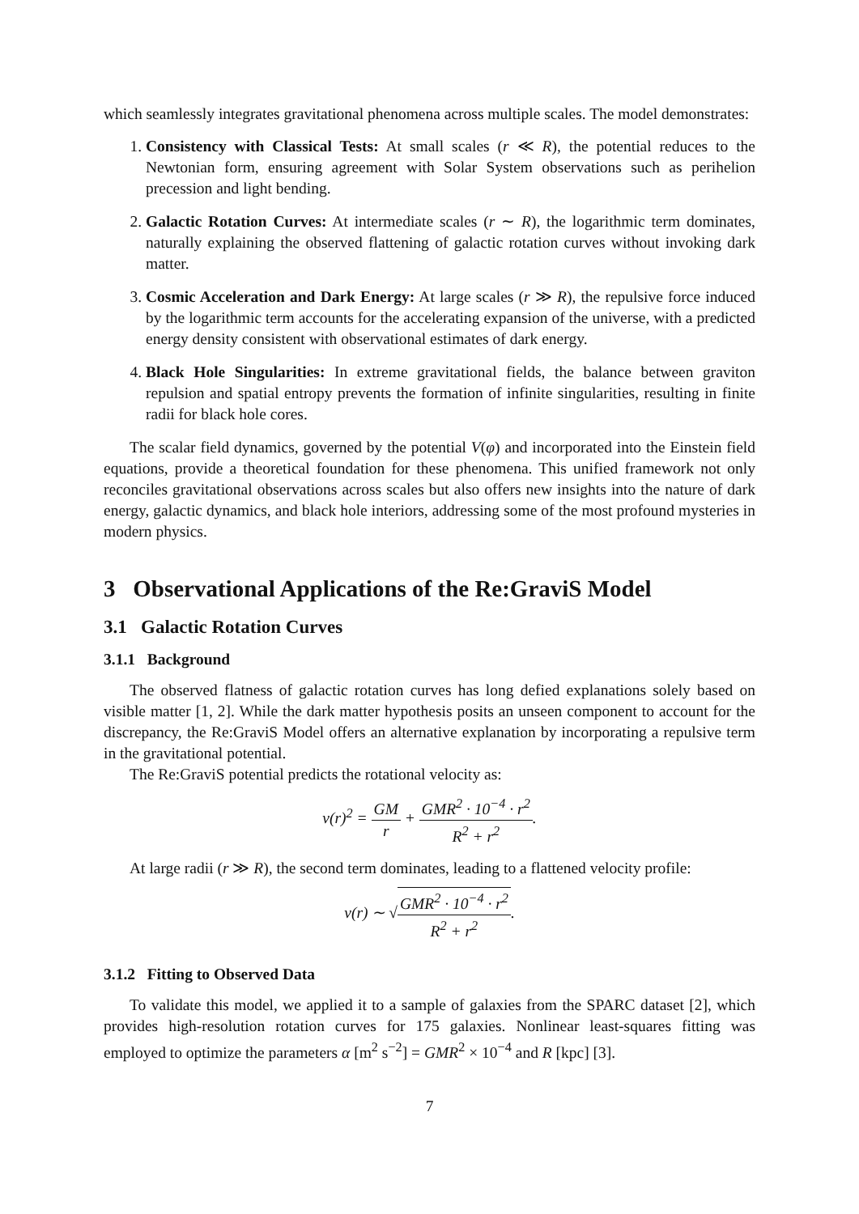which seamlessly integrates gravitational phenomena across multiple scales. The model demonstrates:
1. Consistency with Classical Tests: At small scales (r ≪ R), the potential reduces to the Newtonian form, ensuring agreement with Solar System observations such as perihelion precession and light bending.
2. Galactic Rotation Curves: At intermediate scales (r ∼ R), the logarithmic term dominates, naturally explaining the observed flattening of galactic rotation curves without invoking dark matter.
3. Cosmic Acceleration and Dark Energy: At large scales (r ≫ R), the repulsive force induced by the logarithmic term accounts for the accelerating expansion of the universe, with a predicted energy density consistent with observational estimates of dark energy.
4. Black Hole Singularities: In extreme gravitational fields, the balance between graviton repulsion and spatial entropy prevents the formation of infinite singularities, resulting in finite radii for black hole cores.
The scalar field dynamics, governed by the potential V(φ) and incorporated into the Einstein field equations, provide a theoretical foundation for these phenomena. This unified framework not only reconciles gravitational observations across scales but also offers new insights into the nature of dark energy, galactic dynamics, and black hole interiors, addressing some of the most profound mysteries in modern physics.
3 Observational Applications of the Re:GraviS Model
3.1 Galactic Rotation Curves
3.1.1 Background
The observed flatness of galactic rotation curves has long defied explanations solely based on visible matter [1, 2]. While the dark matter hypothesis posits an unseen component to account for the discrepancy, the Re:GraviS Model offers an alternative explanation by incorporating a repulsive term in the gravitational potential.
The Re:GraviS potential predicts the rotational velocity as:
v(r)<sup>2</sup> = GM r + GMR<sup>2</sup> · 10<sup>−4</sup> · r<sup>2</sup> R<sup>2</sup> + r<sup>2</sup>.
At large radii (r ≫ R), the second term dominates, leading to a flattened velocity profile:
v(r) ∼ √GMR<sup>2</sup> · 10<sup>−4</sup> · r<sup>2</sup> R<sup>2</sup> + r<sup>2</sup>.
3.1.2 Fitting to Observed Data
To validate this model, we applied it to a sample of galaxies from the SPARC dataset [2], which provides high-resolution rotation curves for 175 galaxies. Nonlinear least-squares fitting was employed to optimize the parameters α [m<sup>2</sup> s<sup>−2</sup>] = GMR<sup>2</sup> × 10<sup>−4</sup> and R [kpc] [3].
7